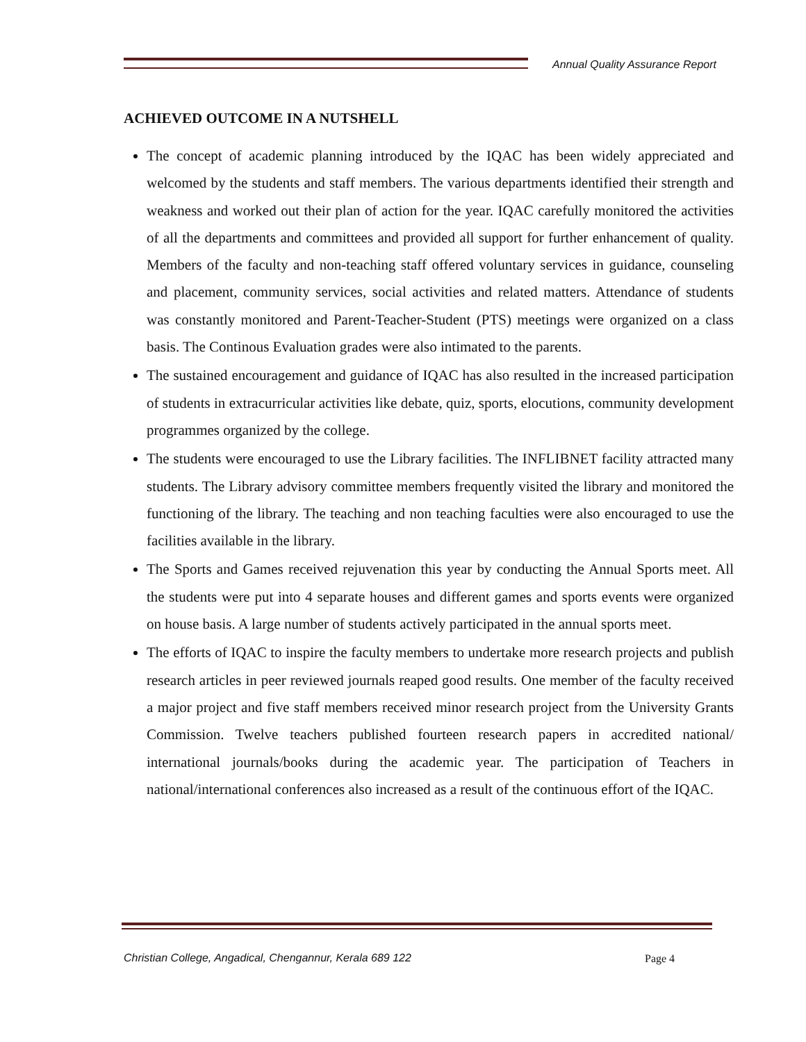Annual Quality Assurance Report
ACHIEVED OUTCOME IN A NUTSHELL
The concept of academic planning introduced by the IQAC has been widely appreciated and welcomed by the students and staff members. The various departments identified their strength and weakness and worked out their plan of action for the year. IQAC carefully monitored the activities of all the departments and committees and provided all support for further enhancement of quality. Members of the faculty and non-teaching staff offered voluntary services in guidance, counseling and placement, community services, social activities and related matters. Attendance of students was constantly monitored and Parent-Teacher-Student (PTS) meetings were organized on a class basis. The Continous Evaluation grades were also intimated to the parents.
The sustained encouragement and guidance of IQAC has also resulted in the increased participation of students in extracurricular activities like debate, quiz, sports, elocutions, community development programmes organized by the college.
The students were encouraged to use the Library facilities. The INFLIBNET facility attracted many students. The Library advisory committee members frequently visited the library and monitored the functioning of the library. The teaching and non teaching faculties were also encouraged to use the facilities available in the library.
The Sports and Games received rejuvenation this year by conducting the Annual Sports meet. All the students were put into 4 separate houses and different games and sports events were organized on house basis. A large number of students actively participated in the annual sports meet.
The efforts of IQAC to inspire the faculty members to undertake more research projects and publish research articles in peer reviewed journals reaped good results. One member of the faculty received a major project and five staff members received minor research project from the University Grants Commission. Twelve teachers published fourteen research papers in accredited national/ international journals/books during the academic year. The participation of Teachers in national/international conferences also increased as a result of the continuous effort of the IQAC.
Christian College, Angadical, Chengannur, Kerala 689 122
Page 4